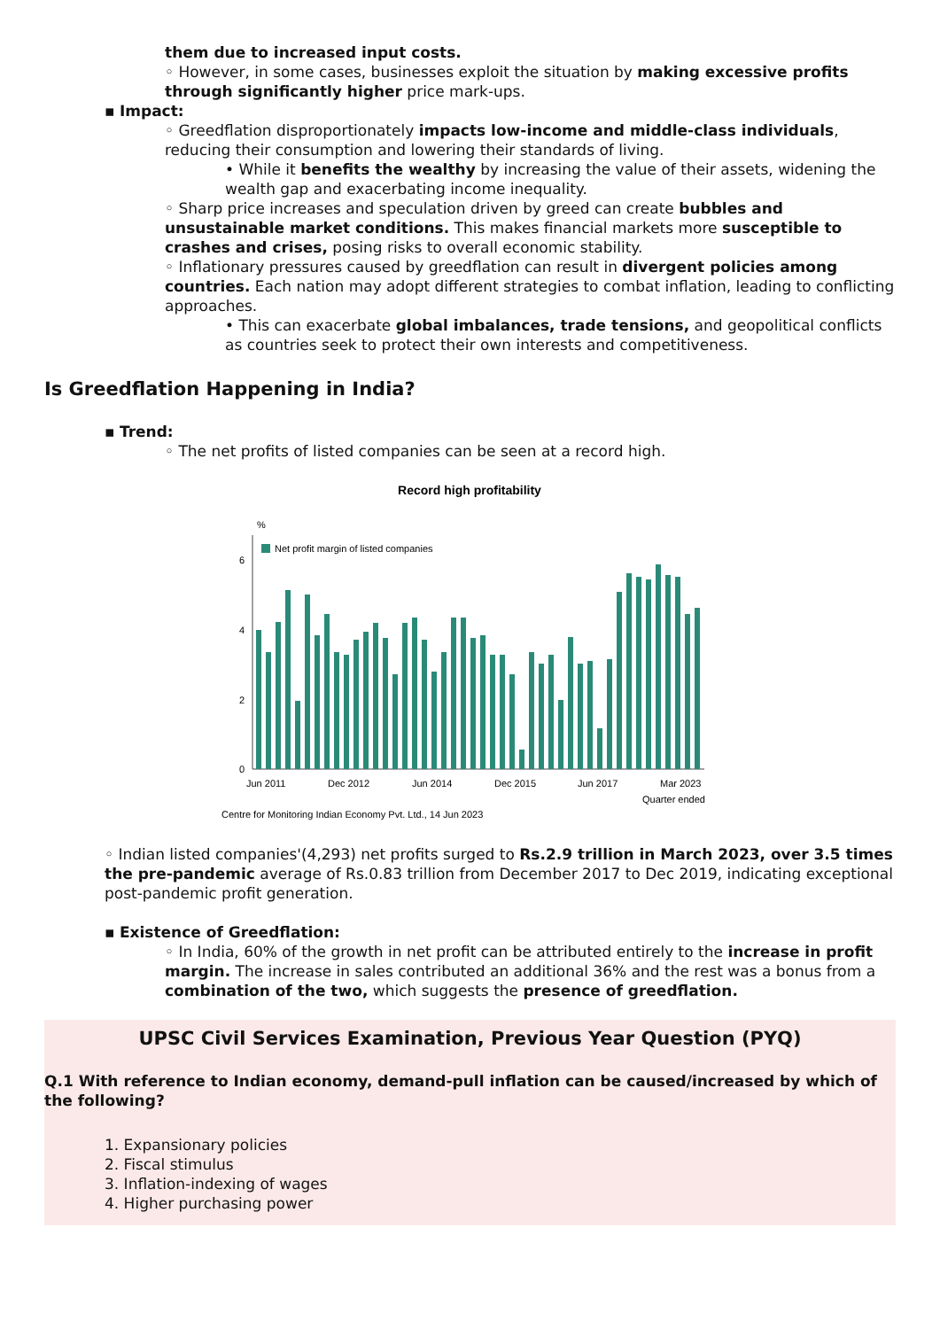them due to increased input costs.
◦ However, in some cases, businesses exploit the situation by making excessive profits through significantly higher price mark-ups.
▪ Impact:
◦ Greedflation disproportionately impacts low-income and middle-class individuals, reducing their consumption and lowering their standards of living.
• While it benefits the wealthy by increasing the value of their assets, widening the wealth gap and exacerbating income inequality.
◦ Sharp price increases and speculation driven by greed can create bubbles and unsustainable market conditions. This makes financial markets more susceptible to crashes and crises, posing risks to overall economic stability.
◦ Inflationary pressures caused by greedflation can result in divergent policies among countries. Each nation may adopt different strategies to combat inflation, leading to conflicting approaches.
• This can exacerbate global imbalances, trade tensions, and geopolitical conflicts as countries seek to protect their own interests and competitiveness.
Is Greedflation Happening in India?
▪ Trend:
◦ The net profits of listed companies can be seen at a record high.
Record high profitability
%
Net profit margin of listed companies
0
2
4
6
Jun 2011
Dec 2012
Jun 2014
Dec 2015
Jun 2017
Mar 2023
Quarter ended
Centre for Monitoring Indian Economy Pvt. Ltd., 14 Jun 2023
◦ Indian listed companies'(4,293) net profits surged to Rs.2.9 trillion in March 2023, over 3.5 times the pre-pandemic average of Rs.0.83 trillion from December 2017 to Dec 2019, indicating exceptional post-pandemic profit generation.
▪ Existence of Greedflation:
◦ In India, 60% of the growth in net profit can be attributed entirely to the increase in profit margin. The increase in sales contributed an additional 36% and the rest was a bonus from a combination of the two, which suggests the presence of greedflation.
UPSC Civil Services Examination, Previous Year Question (PYQ)
Q.1 With reference to Indian economy, demand-pull inflation can be caused/increased by which of the following?
1. Expansionary policies
2. Fiscal stimulus
3. Inflation-indexing of wages
4. Higher purchasing power